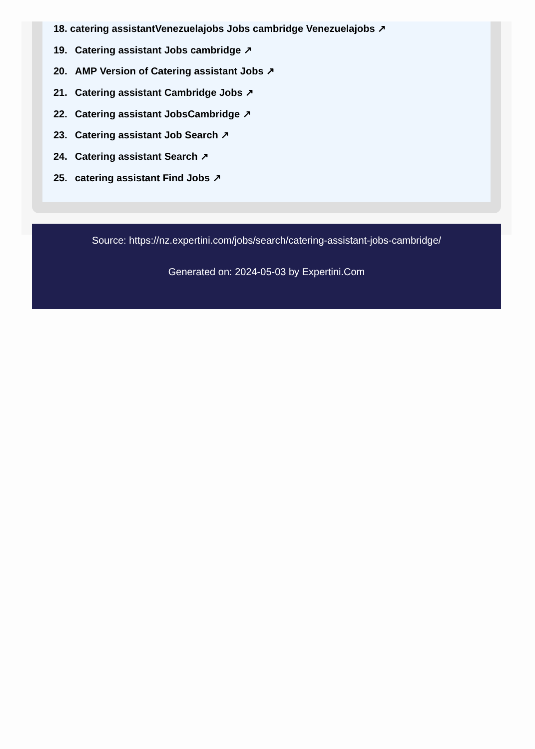18. catering assistantVenezuelajobs Jobs cambridge Venezuelajobs ↗
19. Catering assistant Jobs cambridge ↗
20. AMP Version of Catering assistant Jobs ↗
21. Catering assistant Cambridge Jobs ↗
22. Catering assistant JobsCambridge ↗
23. Catering assistant Job Search ↗
24. Catering assistant Search ↗
25. catering assistant Find Jobs ↗
Source: https://nz.expertini.com/jobs/search/catering-assistant-jobs-cambridge/
Generated on: 2024-05-03 by Expertini.Com